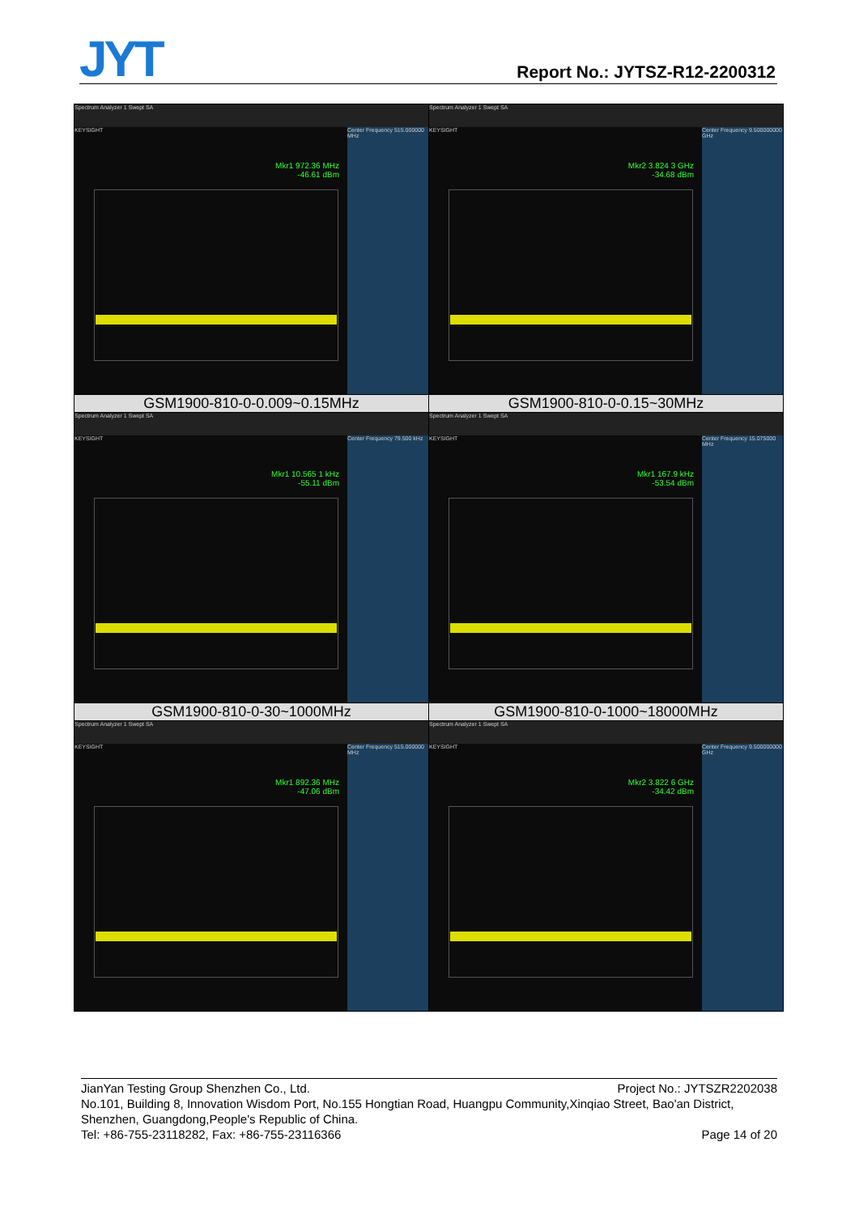JYT Report No.: JYTSZ-R12-2200312
| Spectrum Analyzer 1 Swept SA KEYSIGHT Mkr1 972.36 MHz -46.61 dBm Center Frequency 515.000000 MHz | Spectrum Analyzer 1 Swept SA KEYSIGHT Mkr2 3.824 3 GHz -34.68 dBm Center Frequency 9.500000000 GHz |
| GSM1900-810-0-0.009~0.15MHz | GSM1900-810-0-0.15~30MHz |
| Spectrum Analyzer 1 Swept SA KEYSIGHT Mkr1 10.565 1 kHz -55.11 dBm Center Frequency 79.500 kHz | Spectrum Analyzer 1 Swept SA KEYSIGHT Mkr1 167.9 kHz -53.54 dBm Center Frequency 15.075000 MHz |
| GSM1900-810-0-30~1000MHz | GSM1900-810-0-1000~18000MHz |
| Spectrum Analyzer 1 Swept SA KEYSIGHT Mkr1 892.36 MHz -47.06 dBm Center Frequency 515.000000 MHz | Spectrum Analyzer 1 Swept SA KEYSIGHT Mkr2 3.822 6 GHz -34.42 dBm Center Frequency 9.500000000 GHz |
JianYan Testing Group Shenzhen Co., Ltd. Project No.: JYTSZR2202038
No.101, Building 8, Innovation Wisdom Port, No.155 Hongtian Road, Huangpu Community,Xinqiao Street, Bao'an District, Shenzhen, Guangdong,People's Republic of China.
Tel: +86-755-23118282, Fax: +86-755-23116366 Page 14 of 20